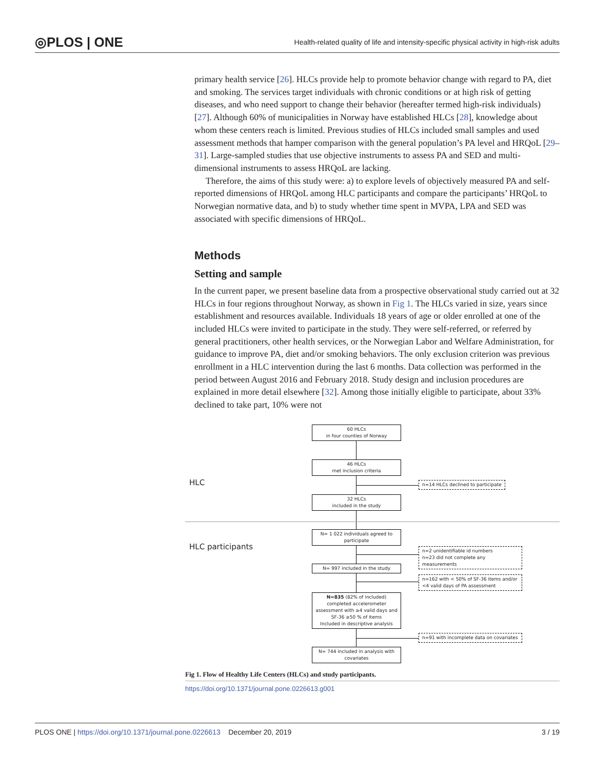◎PLOS | ONE Health-related quality of life and intensity-specific physical activity in high-risk adults
primary health service [26]. HLCs provide help to promote behavior change with regard to PA, diet and smoking. The services target individuals with chronic conditions or at high risk of getting diseases, and who need support to change their behavior (hereafter termed high-risk individuals) [27]. Although 60% of municipalities in Norway have established HLCs [28], knowledge about whom these centers reach is limited. Previous studies of HLCs included small samples and used assessment methods that hamper comparison with the general population’s PA level and HRQoL [29–31]. Large-sampled studies that use objective instruments to assess PA and SED and multi-dimensional instruments to assess HRQoL are lacking.
Therefore, the aims of this study were: a) to explore levels of objectively measured PA and self-reported dimensions of HRQoL among HLC participants and compare the participants’ HRQoL to Norwegian normative data, and b) to study whether time spent in MVPA, LPA and SED was associated with specific dimensions of HRQoL.
Methods
Setting and sample
In the current paper, we present baseline data from a prospective observational study carried out at 32 HLCs in four regions throughout Norway, as shown in Fig 1. The HLCs varied in size, years since establishment and resources available. Individuals 18 years of age or older enrolled at one of the included HLCs were invited to participate in the study. They were self-referred, or referred by general practitioners, other health services, or the Norwegian Labor and Welfare Administration, for guidance to improve PA, diet and/or smoking behaviors. The only exclusion criterion was previous enrollment in a HLC intervention during the last 6 months. Data collection was performed in the period between August 2016 and February 2018. Study design and inclusion procedures are explained in more detail elsewhere [32]. Among those initially eligible to participate, about 33% declined to take part, 10% were not
60 HLCs
in four counties of Norway
46 HLCs
met inclusion criteria
HLC
n=14 HLCs declined to participate
32 HLCs
included in the study
N= 1 022 individuals agreed to
participate
HLC participants
n=2 unidentifiable id numbers
n=23 did not complete any measurements
N= 997 included in the study
n=162 with < 50% of SF-36 items and/or
<4 valid days of PA assessment
N=835 (82% of included)
completed accelerometer
assessment with ≥4 valid days and
SF-36 ≥50 % of items
Included in descriptive analysis
n=91 with incomplete data on covariates
N= 744 included in analysis with
covariates
Fig 1. Flow of Healthy Life Centers (HLCs) and study participants.
https://doi.org/10.1371/journal.pone.0226613.g001
PLOS ONE | https://doi.org/10.1371/journal.pone.0226613 December 20, 2019 3 / 19